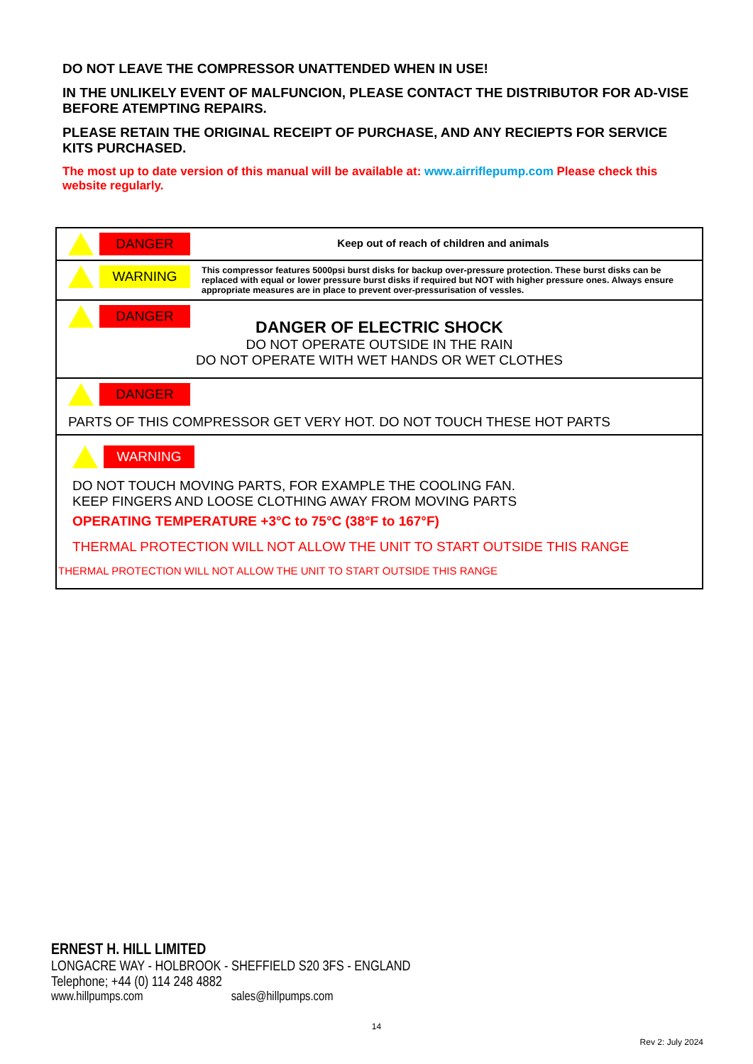DO NOT LEAVE THE COMPRESSOR UNATTENDED WHEN IN USE!
IN THE UNLIKELY EVENT OF MALFUNCION, PLEASE CONTACT THE DISTRIBUTOR FOR AD-VISE BEFORE ATEMPTING REPAIRS.
PLEASE RETAIN THE ORIGINAL RECEIPT OF PURCHASE, AND ANY RECIEPTS FOR SERVICE KITS PURCHASED.
The most up to date version of this manual will be available at: www.airriflepump.com Please check this website regularly.
DANGER
Keep out of reach of children and animals
WARNING
This compressor features 5000psi burst disks for backup over-pressure protection. These burst disks can be replaced with equal or lower pressure burst disks if required but NOT with higher pressure ones. Always ensure appropriate measures are in place to prevent over-pressurisation of vessles.
DANGER
DANGER OF ELECTRIC SHOCK
DO NOT OPERATE OUTSIDE IN THE RAIN
DO NOT OPERATE WITH WET HANDS OR WET CLOTHES
DANGER
PARTS OF THIS COMPRESSOR GET VERY HOT. DO NOT TOUCH THESE HOT PARTS
WARNING
DO NOT TOUCH MOVING PARTS, FOR EXAMPLE THE COOLING FAN.
KEEP FINGERS AND LOOSE CLOTHING AWAY FROM MOVING PARTS
OPERATING TEMPERATURE +3°C to 75°C (38°F to 167°F)
THERMAL PROTECTION WILL NOT ALLOW THE UNIT TO START OUTSIDE THIS RANGE
THERMAL PROTECTION WILL NOT ALLOW THE UNIT TO START OUTSIDE THIS RANGE
ERNEST H. HILL LIMITED
LONGACRE WAY - HOLBROOK - SHEFFIELD S20 3FS - ENGLAND
Telephone; +44 (0) 114 248 4882
www.hillpumps.com sales@hillpumps.com
14
Rev 2: July 2024